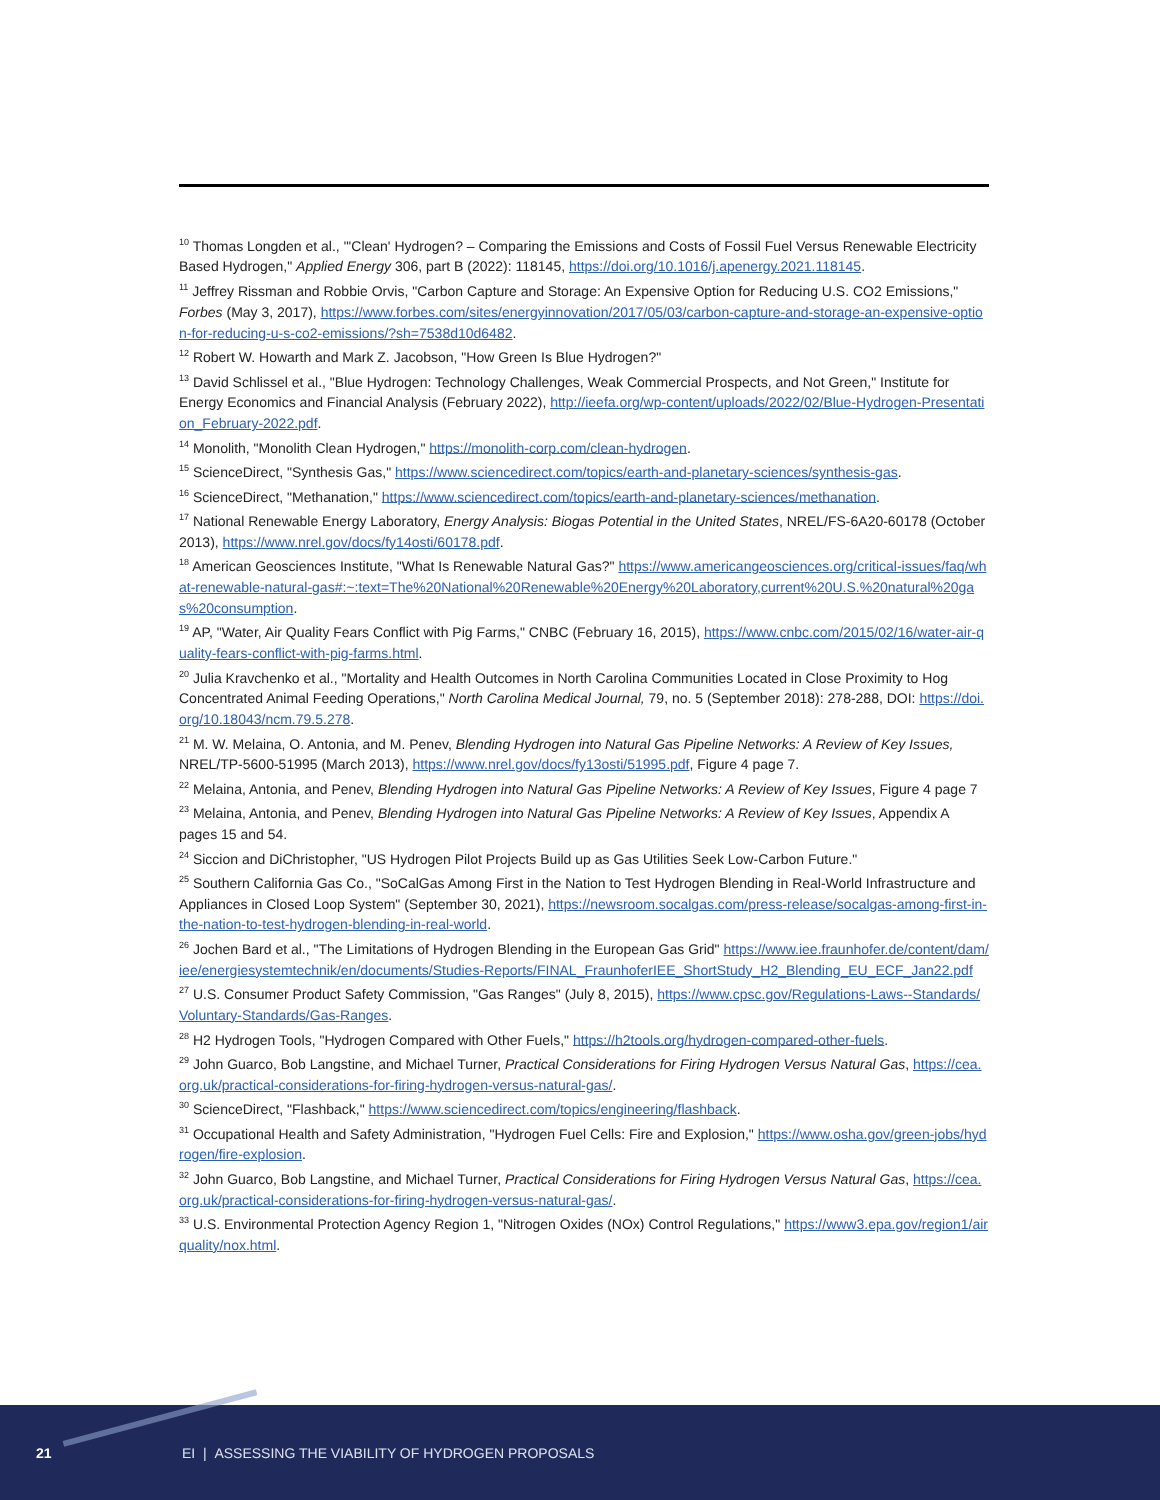<sup>10</sup> Thomas Longden et al., "'Clean' Hydrogen? – Comparing the Emissions and Costs of Fossil Fuel Versus Renewable Electricity Based Hydrogen," Applied Energy 306, part B (2022): 118145, https://doi.org/10.1016/j.apenergy.2021.118145.
<sup>11</sup> Jeffrey Rissman and Robbie Orvis, "Carbon Capture and Storage: An Expensive Option for Reducing U.S. CO2 Emissions," Forbes (May 3, 2017), https://www.forbes.com/sites/energyinnovation/2017/05/03/carbon-capture-and-storage-an-expensive-option-for-reducing-u-s-co2-emissions/?sh=7538d10d6482.
<sup>12</sup> Robert W. Howarth and Mark Z. Jacobson, "How Green Is Blue Hydrogen?"
<sup>13</sup> David Schlissel et al., "Blue Hydrogen: Technology Challenges, Weak Commercial Prospects, and Not Green," Institute for Energy Economics and Financial Analysis (February 2022), http://ieefa.org/wp-content/uploads/2022/02/Blue-Hydrogen-Presentation_February-2022.pdf.
<sup>14</sup> Monolith, "Monolith Clean Hydrogen," https://monolith-corp.com/clean-hydrogen.
<sup>15</sup> ScienceDirect, "Synthesis Gas," https://www.sciencedirect.com/topics/earth-and-planetary-sciences/synthesis-gas.
<sup>16</sup> ScienceDirect, "Methanation," https://www.sciencedirect.com/topics/earth-and-planetary-sciences/methanation.
<sup>17</sup> National Renewable Energy Laboratory, Energy Analysis: Biogas Potential in the United States, NREL/FS-6A20-60178 (October 2013), https://www.nrel.gov/docs/fy14osti/60178.pdf.
<sup>18</sup> American Geosciences Institute, "What Is Renewable Natural Gas?" https://www.americangeosciences.org/critical-issues/faq/what-renewable-natural-gas#:~:text=The%20National%20Renewable%20Energy%20Laboratory,current%20U.S.%20natural%20gas%20consumption.
<sup>19</sup> AP, "Water, Air Quality Fears Conflict with Pig Farms," CNBC (February 16, 2015), https://www.cnbc.com/2015/02/16/water-air-quality-fears-conflict-with-pig-farms.html.
<sup>20</sup> Julia Kravchenko et al., "Mortality and Health Outcomes in North Carolina Communities Located in Close Proximity to Hog Concentrated Animal Feeding Operations," North Carolina Medical Journal, 79, no. 5 (September 2018): 278-288, DOI: https://doi.org/10.18043/ncm.79.5.278.
<sup>21</sup> M. W. Melaina, O. Antonia, and M. Penev, Blending Hydrogen into Natural Gas Pipeline Networks: A Review of Key Issues, NREL/TP-5600-51995 (March 2013), https://www.nrel.gov/docs/fy13osti/51995.pdf, Figure 4 page 7.
<sup>22</sup> Melaina, Antonia, and Penev, Blending Hydrogen into Natural Gas Pipeline Networks: A Review of Key Issues, Figure 4 page 7
<sup>23</sup> Melaina, Antonia, and Penev, Blending Hydrogen into Natural Gas Pipeline Networks: A Review of Key Issues, Appendix A pages 15 and 54.
<sup>24</sup> Siccion and DiChristopher, "US Hydrogen Pilot Projects Build up as Gas Utilities Seek Low-Carbon Future."
<sup>25</sup> Southern California Gas Co., "SoCalGas Among First in the Nation to Test Hydrogen Blending in Real-World Infrastructure and Appliances in Closed Loop System" (September 30, 2021), https://newsroom.socalgas.com/press-release/socalgas-among-first-in-the-nation-to-test-hydrogen-blending-in-real-world.
<sup>26</sup> Jochen Bard et al., "The Limitations of Hydrogen Blending in the European Gas Grid" https://www.iee.fraunhofer.de/content/dam/iee/energiesystemtechnik/en/documents/Studies-Reports/FINAL_FraunhoferIEE_ShortStudy_H2_Blending_EU_ECF_Jan22.pdf
<sup>27</sup> U.S. Consumer Product Safety Commission, "Gas Ranges" (July 8, 2015), https://www.cpsc.gov/Regulations-Laws--Standards/Voluntary-Standards/Gas-Ranges.
<sup>28</sup> H2 Hydrogen Tools, "Hydrogen Compared with Other Fuels," https://h2tools.org/hydrogen-compared-other-fuels.
<sup>29</sup> John Guarco, Bob Langstine, and Michael Turner, Practical Considerations for Firing Hydrogen Versus Natural Gas, https://cea.org.uk/practical-considerations-for-firing-hydrogen-versus-natural-gas/.
<sup>30</sup> ScienceDirect, "Flashback," https://www.sciencedirect.com/topics/engineering/flashback.
<sup>31</sup> Occupational Health and Safety Administration, "Hydrogen Fuel Cells: Fire and Explosion," https://www.osha.gov/green-jobs/hydrogen/fire-explosion.
<sup>32</sup> John Guarco, Bob Langstine, and Michael Turner, Practical Considerations for Firing Hydrogen Versus Natural Gas, https://cea.org.uk/practical-considerations-for-firing-hydrogen-versus-natural-gas/.
<sup>33</sup> U.S. Environmental Protection Agency Region 1, "Nitrogen Oxides (NOx) Control Regulations," https://www3.epa.gov/region1/airquality/nox.html.
21 EI | ASSESSING THE VIABILITY OF HYDROGEN PROPOSALS